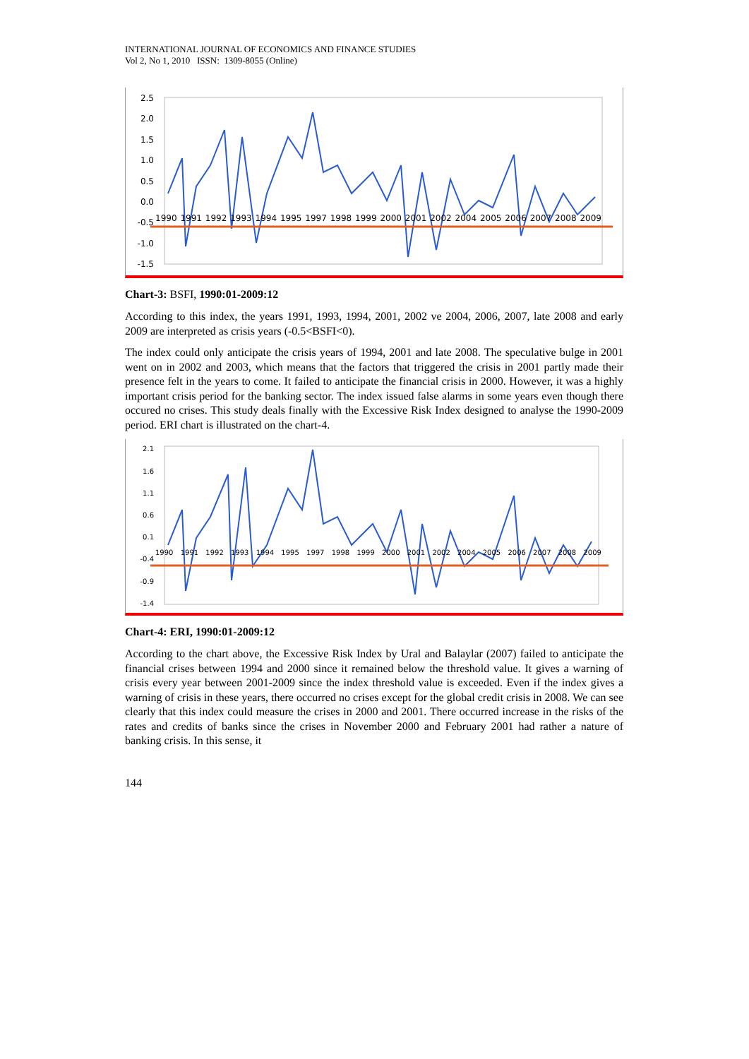INTERNATIONAL JOURNAL OF ECONOMICS AND FINANCE STUDIES
Vol 2, No 1, 2010 ISSN: 1309-8055 (Online)
2.5
2.0
1.5
1.0
0.5
0.0
-0.5
-1.0
-1.5
1990 1991 1992 1993 1994 1995 1997 1998 1999 2000 2001 2002 2004 2005 2006 2007 2008 2009
Chart-3: BSFI, 1990:01-2009:12
According to this index, the years 1991, 1993, 1994, 2001, 2002 ve 2004, 2006, 2007, late 2008 and early 2009 are interpreted as crisis years (-0.5<BSFI<0).
The index could only anticipate the crisis years of 1994, 2001 and late 2008. The speculative bulge in 2001 went on in 2002 and 2003, which means that the factors that triggered the crisis in 2001 partly made their presence felt in the years to come. It failed to anticipate the financial crisis in 2000. However, it was a highly important crisis period for the banking sector. The index issued false alarms in some years even though there occured no crises. This study deals finally with the Excessive Risk Index designed to analyse the 1990-2009 period. ERI chart is illustrated on the chart-4.
2.1
1.6
1.1
0.6
0.1
-0.4
-0.9
-1.4
1990 1991 1992 1993 1994 1995 1997 1998 1999 2000 2001 2002 2004 2005 2006 2007 2008 2009
Chart-4: ERI, 1990:01-2009:12
According to the chart above, the Excessive Risk Index by Ural and Balaylar (2007) failed to anticipate the financial crises between 1994 and 2000 since it remained below the threshold value. It gives a warning of crisis every year between 2001-2009 since the index threshold value is exceeded. Even if the index gives a warning of crisis in these years, there occurred no crises except for the global credit crisis in 2008. We can see clearly that this index could measure the crises in 2000 and 2001. There occurred increase in the risks of the rates and credits of banks since the crises in November 2000 and February 2001 had rather a nature of banking crisis. In this sense, it
144